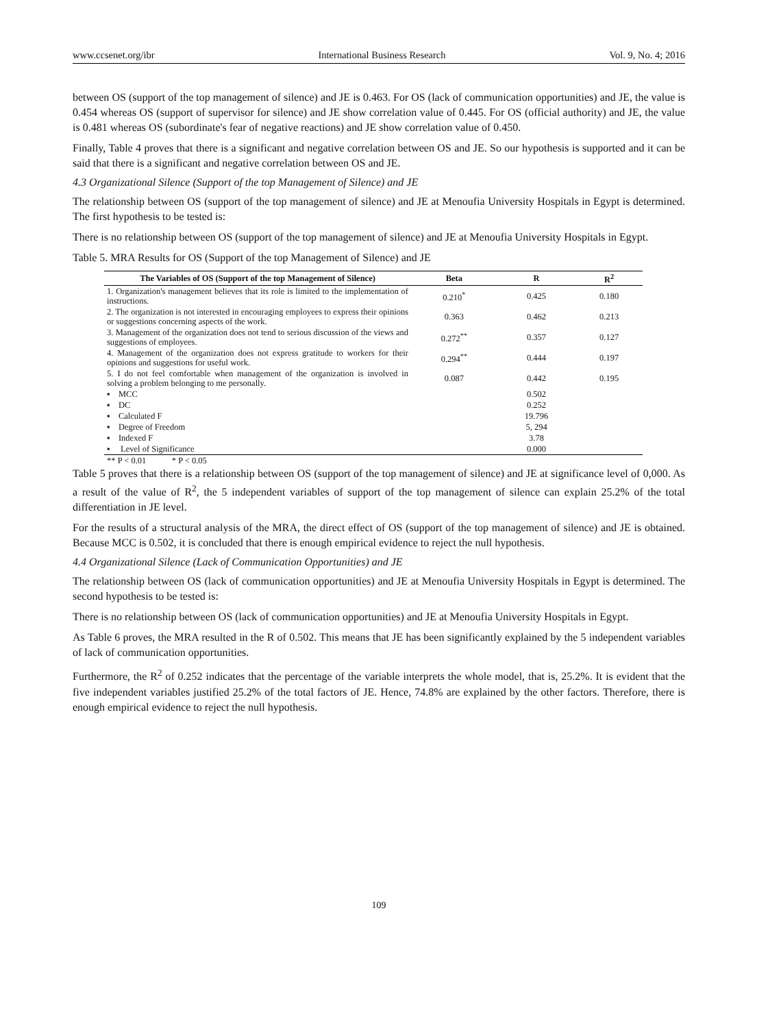www.ccsenet.org/ibr International Business Research Vol. 9, No. 4; 2016
between OS (support of the top management of silence) and JE is 0.463. For OS (lack of communication opportunities) and JE, the value is 0.454 whereas OS (support of supervisor for silence) and JE show correlation value of 0.445. For OS (official authority) and JE, the value is 0.481 whereas OS (subordinate's fear of negative reactions) and JE show correlation value of 0.450.
Finally, Table 4 proves that there is a significant and negative correlation between OS and JE. So our hypothesis is supported and it can be said that there is a significant and negative correlation between OS and JE.
4.3 Organizational Silence (Support of the top Management of Silence) and JE
The relationship between OS (support of the top management of silence) and JE at Menoufia University Hospitals in Egypt is determined. The first hypothesis to be tested is:
There is no relationship between OS (support of the top management of silence) and JE at Menoufia University Hospitals in Egypt.
Table 5. MRA Results for OS (Support of the top Management of Silence) and JE
| The Variables of OS (Support of the top Management of Silence) | Beta | R | R<sup>2</sup> |
| --- | --- | --- | --- |
| 1. Organization's management believes that its role is limited to the implementation of instructions. | 0.210<sup>*</sup> | 0.425 | 0.180 |
| 2. The organization is not interested in encouraging employees to express their opinions or suggestions concerning aspects of the work. | 0.363 | 0.462 | 0.213 |
| 3. Management of the organization does not tend to serious discussion of the views and suggestions of employees. | 0.272<sup>**</sup> | 0.357 | 0.127 |
| 4. Management of the organization does not express gratitude to workers for their opinions and suggestions for useful work. | 0.294<sup>**</sup> | 0.444 | 0.197 |
| 5. I do not feel comfortable when management of the organization is involved in solving a problem belonging to me personally. | 0.087 | 0.442 | 0.195 |
| ▪ MCC | | 0.502 | |
| ▪ DC | | 0.252 | |
| ▪ Calculated F | | 19.796 | |
| ▪ Degree of Freedom | | 5, 294 | |
| ▪ Indexed F | | 3.78 | |
| ▪ Level of Significance | | 0.000 | |
| ** P < 0.01 * P < 0.05 | | | |
Table 5 proves that there is a relationship between OS (support of the top management of silence) and JE at significance level of 0,000. As a result of the value of R<sup>2</sup>, the 5 independent variables of support of the top management of silence can explain 25.2% of the total differentiation in JE level.
For the results of a structural analysis of the MRA, the direct effect of OS (support of the top management of silence) and JE is obtained. Because MCC is 0.502, it is concluded that there is enough empirical evidence to reject the null hypothesis.
4.4 Organizational Silence (Lack of Communication Opportunities) and JE
The relationship between OS (lack of communication opportunities) and JE at Menoufia University Hospitals in Egypt is determined. The second hypothesis to be tested is:
There is no relationship between OS (lack of communication opportunities) and JE at Menoufia University Hospitals in Egypt.
As Table 6 proves, the MRA resulted in the R of 0.502. This means that JE has been significantly explained by the 5 independent variables of lack of communication opportunities.
Furthermore, the R<sup>2</sup> of 0.252 indicates that the percentage of the variable interprets the whole model, that is, 25.2%. It is evident that the five independent variables justified 25.2% of the total factors of JE. Hence, 74.8% are explained by the other factors. Therefore, there is enough empirical evidence to reject the null hypothesis.
109